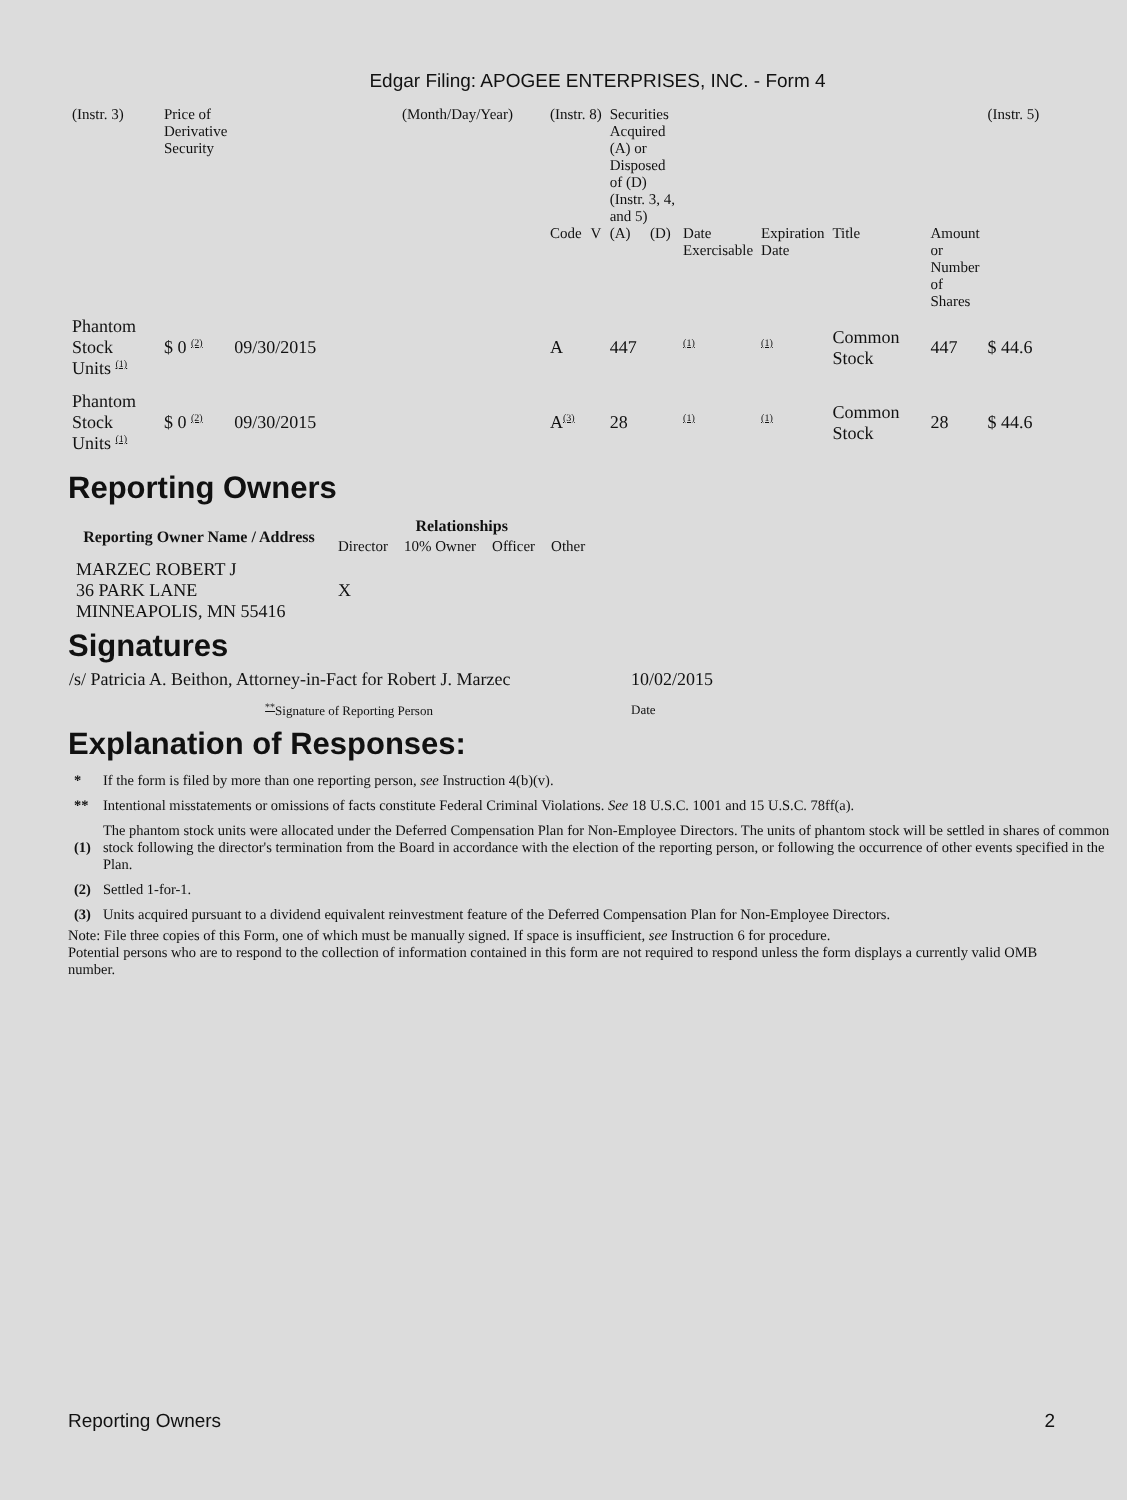Edgar Filing: APOGEE ENTERPRISES, INC. - Form 4
| (Instr. 3) | Price of Derivative Security | (Month/Day/Year) | (Instr. 8) | | Securities Acquired (A) or Disposed of (D) (Instr. 3, 4, and 5) | | | | | | (Instr. 5) |
| | | | Code | V | (A) | (D) | Date Exercisable | Expiration Date | Title | Amount or Number of Shares | |
| Phantom Stock Units <sup>(1)</sup> | $ 0 <sup>(2)</sup> 09/30/2015 | | A | | 447 | | <sup>(1)</sup> | <sup>(1)</sup> | Common Stock | 447 | $ 44.6 |
| Phantom Stock Units <sup>(1)</sup> | $ 0 <sup>(2)</sup> 09/30/2015 | | A<sup>(3)</sup> | | 28 | | <sup>(1)</sup> | <sup>(1)</sup> | Common Stock | 28 | $ 44.6 |
Reporting Owners
| Reporting Owner Name / Address | Relationships | | | |
| --- | --- | --- | --- | --- |
| | Director | 10% Owner | Officer | Other |
| MARZEC ROBERT J 36 PARK LANE MINNEAPOLIS, MN 55416 | X | | | |
Signatures
| /s/ Patricia A. Beithon, Attorney-in-Fact for Robert J. Marzec | 10/02/2015 |
| <sup>**</sup> Signature of Reporting Person | Date |
Explanation of Responses:
| * | If the form is filed by more than one reporting person, see Instruction 4(b)(v). |
| ** | Intentional misstatements or omissions of facts constitute Federal Criminal Violations. See 18 U.S.C. 1001 and 15 U.S.C. 78ff(a). |
| (1) | The phantom stock units were allocated under the Deferred Compensation Plan for Non-Employee Directors. The units of phantom stock will be settled in shares of common stock following the director's termination from the Board in accordance with the election of the reporting person, or following the occurrence of other events specified in the Plan. |
| (2) | Settled 1-for-1. |
| (3) | Units acquired pursuant to a dividend equivalent reinvestment feature of the Deferred Compensation Plan for Non-Employee Directors. |
Note: File three copies of this Form, one of which must be manually signed. If space is insufficient, see Instruction 6 for procedure.
Potential persons who are to respond to the collection of information contained in this form are not required to respond unless the form displays a currently valid OMB number.
Reporting Owners 2